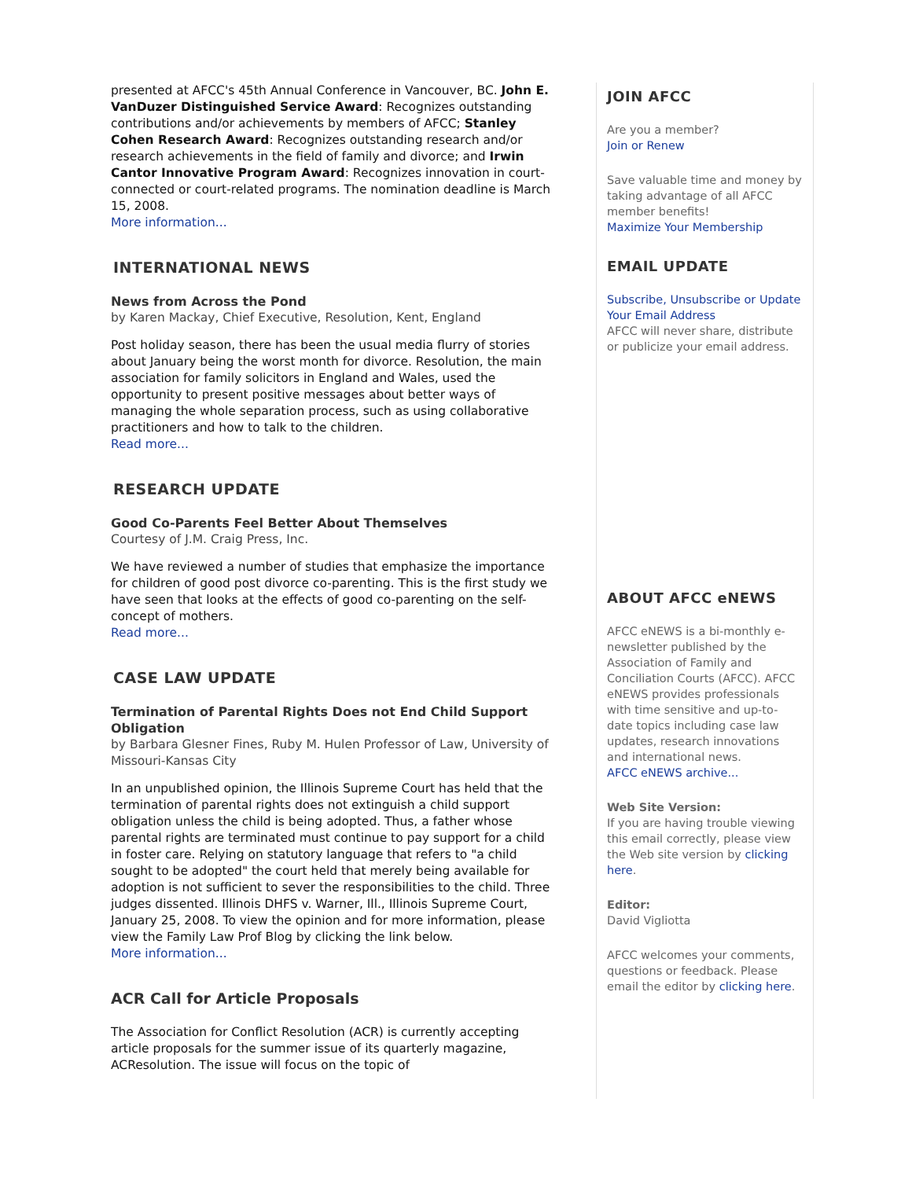presented at AFCC's 45th Annual Conference in Vancouver, BC. John E. VanDuzer Distinguished Service Award: Recognizes outstanding contributions and/or achievements by members of AFCC; Stanley Cohen Research Award: Recognizes outstanding research and/or research achievements in the field of family and divorce; and Irwin Cantor Innovative Program Award: Recognizes innovation in court-connected or court-related programs. The nomination deadline is March 15, 2008.
More information...
INTERNATIONAL NEWS
News from Across the Pond
by Karen Mackay, Chief Executive, Resolution, Kent, England
Post holiday season, there has been the usual media flurry of stories about January being the worst month for divorce. Resolution, the main association for family solicitors in England and Wales, used the opportunity to present positive messages about better ways of managing the whole separation process, such as using collaborative practitioners and how to talk to the children.
Read more...
RESEARCH UPDATE
Good Co-Parents Feel Better About Themselves
Courtesy of J.M. Craig Press, Inc.
We have reviewed a number of studies that emphasize the importance for children of good post divorce co-parenting. This is the first study we have seen that looks at the effects of good co-parenting on the self-concept of mothers.
Read more...
CASE LAW UPDATE
Termination of Parental Rights Does not End Child Support Obligation
by Barbara Glesner Fines, Ruby M. Hulen Professor of Law, University of Missouri-Kansas City
In an unpublished opinion, the Illinois Supreme Court has held that the termination of parental rights does not extinguish a child support obligation unless the child is being adopted. Thus, a father whose parental rights are terminated must continue to pay support for a child in foster care. Relying on statutory language that refers to "a child sought to be adopted" the court held that merely being available for adoption is not sufficient to sever the responsibilities to the child. Three judges dissented. Illinois DHFS v. Warner, Ill., Illinois Supreme Court, January 25, 2008. To view the opinion and for more information, please view the Family Law Prof Blog by clicking the link below.
More information...
ACR Call for Article Proposals
The Association for Conflict Resolution (ACR) is currently accepting article proposals for the summer issue of its quarterly magazine, ACResolution. The issue will focus on the topic of
JOIN AFCC
Are you a member?
Join or Renew
Save valuable time and money by taking advantage of all AFCC member benefits!
Maximize Your Membership
EMAIL UPDATE
Subscribe, Unsubscribe or Update Your Email Address
AFCC will never share, distribute or publicize your email address.
ABOUT AFCC eNEWS
AFCC eNEWS is a bi-monthly e-newsletter published by the Association of Family and Conciliation Courts (AFCC). AFCC eNEWS provides professionals with time sensitive and up-to-date topics including case law updates, research innovations and international news.
AFCC eNEWS archive...
Web Site Version:
If you are having trouble viewing this email correctly, please view the Web site version by clicking here.
Editor:
David Vigliotta
AFCC welcomes your comments, questions or feedback. Please email the editor by clicking here.